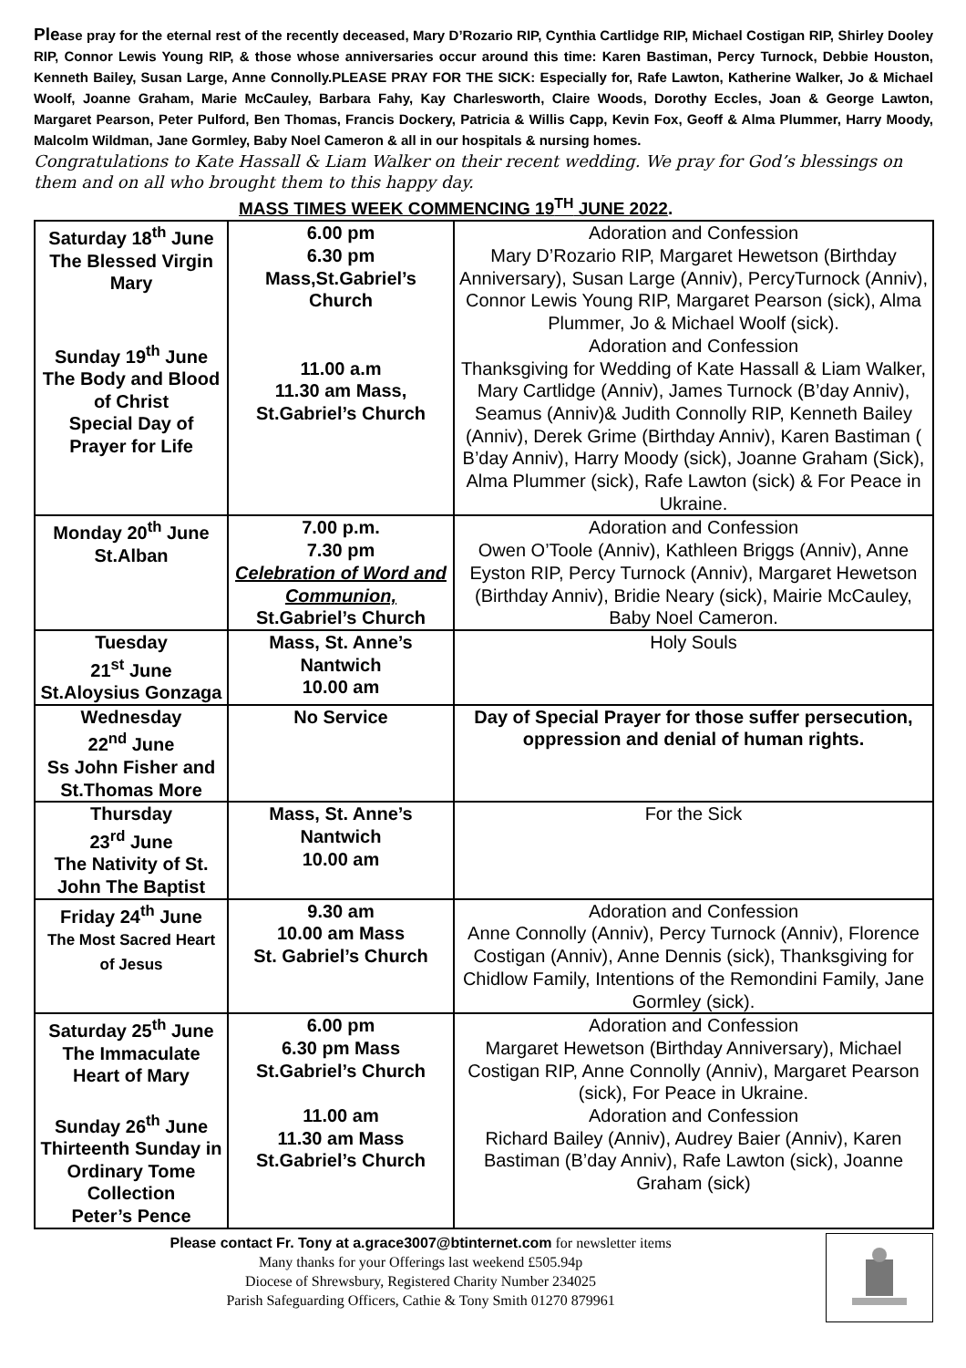Please pray for the eternal rest of the recently deceased, Mary D’Rozario RIP, Cynthia Cartlidge RIP, Michael Costigan RIP, Shirley Dooley RIP, Connor Lewis Young RIP, & those whose anniversaries occur around this time: Karen Bastiman, Percy Turnock, Debbie Houston, Kenneth Bailey, Susan Large, Anne Connolly.PLEASE PRAY FOR THE SICK: Especially for, Rafe Lawton, Katherine Walker, Jo & Michael Woolf, Joanne Graham, Marie McCauley, Barbara Fahy, Kay Charlesworth, Claire Woods, Dorothy Eccles, Joan & George Lawton, Margaret Pearson, Peter Pulford, Ben Thomas, Francis Dockery, Patricia & Willis Capp, Kevin Fox, Geoff & Alma Plummer, Harry Moody, Malcolm Wildman, Jane Gormley, Baby Noel Cameron & all in our hospitals & nursing homes.
Congratulations to Kate Hassall & Liam Walker on their recent wedding. We pray for God’s blessings on them and on all who brought them to this happy day.
MASS TIMES WEEK COMMENCING 19<sup>TH</sup> JUNE 2022.
| Saturday 18<sup>th</sup> June The Blessed Virgin Mary Sunday 19<sup>th</sup> June The Body and Blood of Christ Special Day of Prayer for Life | 6.00 pm 6.30 pm Mass,St.Gabriel’s Church 11.00 a.m 11.30 am Mass, St.Gabriel’s Church | Adoration and Confession Mary D’Rozario RIP, Margaret Hewetson (Birthday Anniversary), Susan Large (Anniv), PercyTurnock (Anniv), Connor Lewis Young RIP, Margaret Pearson (sick), Alma Plummer, Jo & Michael Woolf (sick). Adoration and Confession Thanksgiving for Wedding of Kate Hassall & Liam Walker, Mary Cartlidge (Anniv), James Turnock (B’day Anniv), Seamus (Anniv)& Judith Connolly RIP, Kenneth Bailey (Anniv), Derek Grime (Birthday Anniv), Karen Bastiman ( B’day Anniv), Harry Moody (sick), Joanne Graham (Sick), Alma Plummer (sick), Rafe Lawton (sick) & For Peace in Ukraine. |
| Monday 20<sup>th</sup> June St.Alban | 7.00 p.m. 7.30 pm Celebration of Word and Communion, St.Gabriel’s Church | Adoration and Confession Owen O’Toole (Anniv), Kathleen Briggs (Anniv), Anne Eyston RIP, Percy Turnock (Anniv), Margaret Hewetson (Birthday Anniv), Bridie Neary (sick), Mairie McCauley, Baby Noel Cameron. |
| Tuesday 21<sup>st</sup> June St.Aloysius Gonzaga | Mass, St. Anne’s Nantwich 10.00 am | Holy Souls |
| Wednesday 22<sup>nd</sup> June Ss John Fisher and St.Thomas More | No Service | Day of Special Prayer for those suffer persecution, oppression and denial of human rights. |
| Thursday 23<sup>rd</sup> June The Nativity of St. John The Baptist | Mass, St. Anne’s Nantwich 10.00 am | For the Sick |
| Friday 24<sup>th</sup> June The Most Sacred Heart of Jesus | 9.30 am 10.00 am Mass St. Gabriel’s Church | Adoration and Confession Anne Connolly (Anniv), Percy Turnock (Anniv), Florence Costigan (Anniv), Anne Dennis (sick), Thanksgiving for Chidlow Family, Intentions of the Remondini Family, Jane Gormley (sick). |
| Saturday 25<sup>th</sup> June The Immaculate Heart of Mary Sunday 26<sup>th</sup> June Thirteenth Sunday in Ordinary Tome Collection Peter’s Pence | 6.00 pm 6.30 pm Mass St.Gabriel’s Church 11.00 am 11.30 am Mass St.Gabriel’s Church | Adoration and Confession Margaret Hewetson (Birthday Anniversary), Michael Costigan RIP, Anne Connolly (Anniv), Margaret Pearson (sick), For Peace in Ukraine. Adoration and Confession Richard Bailey (Anniv), Audrey Baier (Anniv), Karen Bastiman (B’day Anniv), Rafe Lawton (sick), Joanne Graham (sick) |
Please contact Fr. Tony at a.grace3007@btinternet.com for newsletter items
Many thanks for your Offerings last weekend £505.94p
Diocese of Shrewsbury, Registered Charity Number 234025
Parish Safeguarding Officers, Cathie & Tony Smith 01270 879961